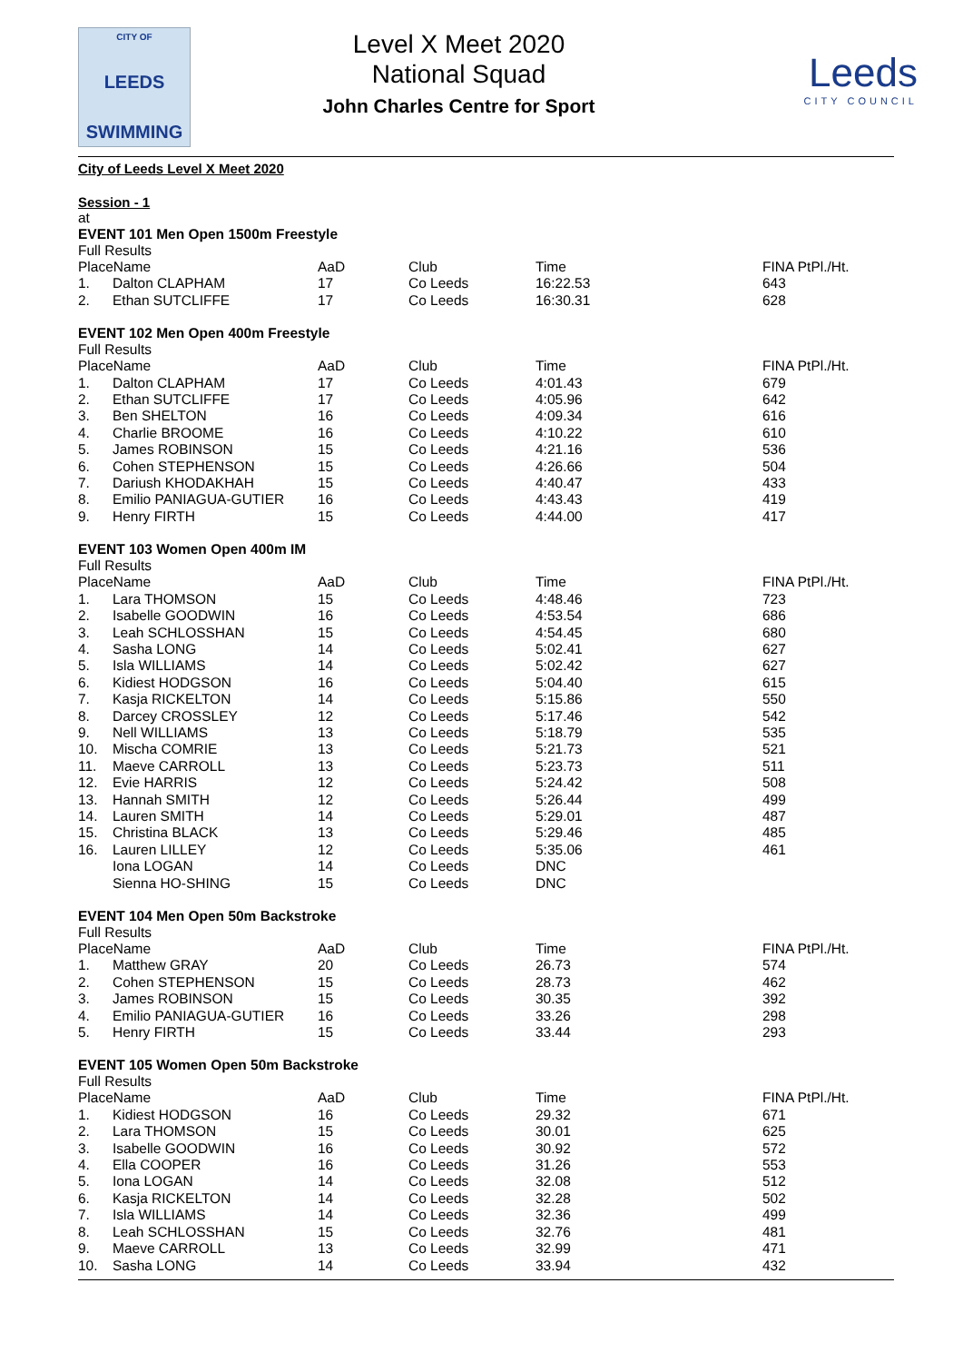CITY OF
LEEDS
SWIMMING
Level X Meet 2020
National Squad
John Charles Centre for Sport
Leeds
CITY COUNCIL
City of Leeds Level X Meet 2020
Session - 1
at
EVENT 101 Men Open 1500m Freestyle
Full Results
| PlaceName | | AaD | Club | Time | FINA PtPl./Ht. |
| --- | --- | --- | --- | --- | --- |
| 1. | Dalton CLAPHAM | 17 | Co Leeds | 16:22.53 | 643 |
| 2. | Ethan SUTCLIFFE | 17 | Co Leeds | 16:30.31 | 628 |
EVENT 102 Men Open 400m Freestyle
Full Results
| PlaceName | | AaD | Club | Time | FINA PtPl./Ht. |
| --- | --- | --- | --- | --- | --- |
| 1. | Dalton CLAPHAM | 17 | Co Leeds | 4:01.43 | 679 |
| 2. | Ethan SUTCLIFFE | 17 | Co Leeds | 4:05.96 | 642 |
| 3. | Ben SHELTON | 16 | Co Leeds | 4:09.34 | 616 |
| 4. | Charlie BROOME | 16 | Co Leeds | 4:10.22 | 610 |
| 5. | James ROBINSON | 15 | Co Leeds | 4:21.16 | 536 |
| 6. | Cohen STEPHENSON | 15 | Co Leeds | 4:26.66 | 504 |
| 7. | Dariush KHODAKHAH | 15 | Co Leeds | 4:40.47 | 433 |
| 8. | Emilio PANIAGUA-GUTIER | 16 | Co Leeds | 4:43.43 | 419 |
| 9. | Henry FIRTH | 15 | Co Leeds | 4:44.00 | 417 |
EVENT 103 Women Open 400m IM
Full Results
| PlaceName | | AaD | Club | Time | FINA PtPl./Ht. |
| --- | --- | --- | --- | --- | --- |
| 1. | Lara THOMSON | 15 | Co Leeds | 4:48.46 | 723 |
| 2. | Isabelle GOODWIN | 16 | Co Leeds | 4:53.54 | 686 |
| 3. | Leah SCHLOSSHAN | 15 | Co Leeds | 4:54.45 | 680 |
| 4. | Sasha LONG | 14 | Co Leeds | 5:02.41 | 627 |
| 5. | Isla WILLIAMS | 14 | Co Leeds | 5:02.42 | 627 |
| 6. | Kidiest HODGSON | 16 | Co Leeds | 5:04.40 | 615 |
| 7. | Kasja RICKELTON | 14 | Co Leeds | 5:15.86 | 550 |
| 8. | Darcey CROSSLEY | 12 | Co Leeds | 5:17.46 | 542 |
| 9. | Nell WILLIAMS | 13 | Co Leeds | 5:18.79 | 535 |
| 10. | Mischa COMRIE | 13 | Co Leeds | 5:21.73 | 521 |
| 11. | Maeve CARROLL | 13 | Co Leeds | 5:23.73 | 511 |
| 12. | Evie HARRIS | 12 | Co Leeds | 5:24.42 | 508 |
| 13. | Hannah SMITH | 12 | Co Leeds | 5:26.44 | 499 |
| 14. | Lauren SMITH | 14 | Co Leeds | 5:29.01 | 487 |
| 15. | Christina BLACK | 13 | Co Leeds | 5:29.46 | 485 |
| 16. | Lauren LILLEY | 12 | Co Leeds | 5:35.06 | 461 |
| | Iona LOGAN | 14 | Co Leeds | DNC | |
| | Sienna HO-SHING | 15 | Co Leeds | DNC | |
EVENT 104 Men Open 50m Backstroke
Full Results
| PlaceName | | AaD | Club | Time | FINA PtPl./Ht. |
| --- | --- | --- | --- | --- | --- |
| 1. | Matthew GRAY | 20 | Co Leeds | 26.73 | 574 |
| 2. | Cohen STEPHENSON | 15 | Co Leeds | 28.73 | 462 |
| 3. | James ROBINSON | 15 | Co Leeds | 30.35 | 392 |
| 4. | Emilio PANIAGUA-GUTIER | 16 | Co Leeds | 33.26 | 298 |
| 5. | Henry FIRTH | 15 | Co Leeds | 33.44 | 293 |
EVENT 105 Women Open 50m Backstroke
Full Results
| PlaceName | | AaD | Club | Time | FINA PtPl./Ht. |
| --- | --- | --- | --- | --- | --- |
| 1. | Kidiest HODGSON | 16 | Co Leeds | 29.32 | 671 |
| 2. | Lara THOMSON | 15 | Co Leeds | 30.01 | 625 |
| 3. | Isabelle GOODWIN | 16 | Co Leeds | 30.92 | 572 |
| 4. | Ella COOPER | 16 | Co Leeds | 31.26 | 553 |
| 5. | Iona LOGAN | 14 | Co Leeds | 32.08 | 512 |
| 6. | Kasja RICKELTON | 14 | Co Leeds | 32.28 | 502 |
| 7. | Isla WILLIAMS | 14 | Co Leeds | 32.36 | 499 |
| 8. | Leah SCHLOSSHAN | 15 | Co Leeds | 32.76 | 481 |
| 9. | Maeve CARROLL | 13 | Co Leeds | 32.99 | 471 |
| 10. | Sasha LONG | 14 | Co Leeds | 33.94 | 432 |